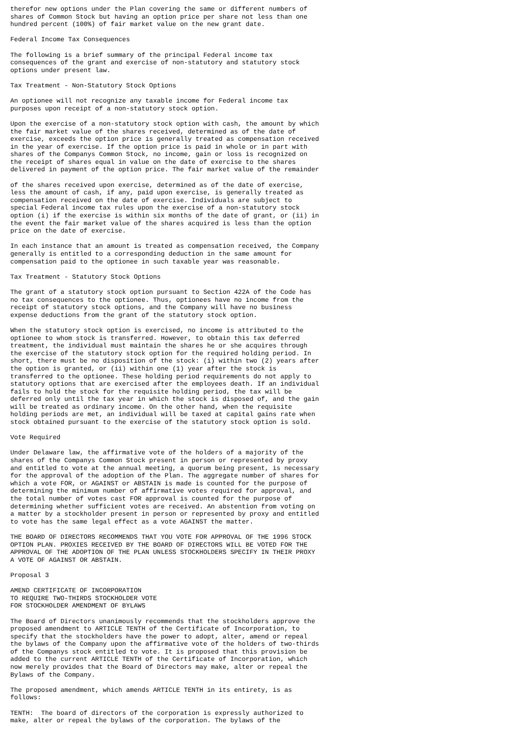therefor new options under the Plan covering the same or different numbers of
shares of Common Stock but having an option price per share not less than one
hundred percent (100%) of fair market value on the new grant date.

Federal Income Tax Consequences

The following is a brief summary of the principal Federal income tax
consequences of the grant and exercise of non-statutory and statutory stock
options under present law.

Tax Treatment - Non-Statutory Stock Options

An optionee will not recognize any taxable income for Federal income tax
purposes upon receipt of a non-statutory stock option.

Upon the exercise of a non-statutory stock option with cash, the amount by which
the fair market value of the shares received, determined as of the date of
exercise, exceeds the option price is generally treated as compensation received
in the year of exercise. If the option price is paid in whole or in part with
shares of the Companys Common Stock, no income, gain or loss is recognized on
the receipt of shares equal in value on the date of exercise to the shares
delivered in payment of the option price. The fair market value of the remainder

of the shares received upon exercise, determined as of the date of exercise,
less the amount of cash, if any, paid upon exercise, is generally treated as
compensation received on the date of exercise. Individuals are subject to
special Federal income tax rules upon the exercise of a non-statutory stock
option (i) if the exercise is within six months of the date of grant, or (ii) in
the event the fair market value of the shares acquired is less than the option
price on the date of exercise.

In each instance that an amount is treated as compensation received, the Company
generally is entitled to a corresponding deduction in the same amount for
compensation paid to the optionee in such taxable year was reasonable.

Tax Treatment - Statutory Stock Options

The grant of a statutory stock option pursuant to Section 422A of the Code has
no tax consequences to the optionee. Thus, optionees have no income from the
receipt of statutory stock options, and the Company will have no business
expense deductions from the grant of the statutory stock option.

When the statutory stock option is exercised, no income is attributed to the
optionee to whom stock is transferred. However, to obtain this tax deferred
treatment, the individual must maintain the shares he or she acquires through
the exercise of the statutory stock option for the required holding period. In
short, there must be no disposition of the stock: (i) within two (2) years after
the option is granted, or (ii) within one (1) year after the stock is
transferred to the optionee. These holding period requirements do not apply to
statutory options that are exercised after the employees death. If an individual
fails to hold the stock for the requisite holding period, the tax will be
deferred only until the tax year in which the stock is disposed of, and the gain
will be treated as ordinary income. On the other hand, when the requisite
holding periods are met, an individual will be taxed at capital gains rate when
stock obtained pursuant to the exercise of the statutory stock option is sold.

Vote Required

Under Delaware law, the affirmative vote of the holders of a majority of the
shares of the Companys Common Stock present in person or represented by proxy
and entitled to vote at the annual meeting, a quorum being present, is necessary
for the approval of the adoption of the Plan. The aggregate number of shares for
which a vote FOR, or AGAINST or ABSTAIN is made is counted for the purpose of
determining the minimum number of affirmative votes required for approval, and
the total number of votes cast FOR approval is counted for the purpose of
determining whether sufficient votes are received. An abstention from voting on
a matter by a stockholder present in person or represented by proxy and entitled
to vote has the same legal effect as a vote AGAINST the matter.

THE BOARD OF DIRECTORS RECOMMENDS THAT YOU VOTE FOR APPROVAL OF THE 1996 STOCK
OPTION PLAN. PROXIES RECEIVED BY THE BOARD OF DIRECTORS WILL BE VOTED FOR THE
APPROVAL OF THE ADOPTION OF THE PLAN UNLESS STOCKHOLDERS SPECIFY IN THEIR PROXY
A VOTE OF AGAINST OR ABSTAIN.

Proposal 3

AMEND CERTIFICATE OF INCORPORATION
TO REQUIRE TWO-THIRDS STOCKHOLDER VOTE
FOR STOCKHOLDER AMENDMENT OF BYLAWS

The Board of Directors unanimously recommends that the stockholders approve the
proposed amendment to ARTICLE TENTH of the Certificate of Incorporation, to
specify that the stockholders have the power to adopt, alter, amend or repeal
the bylaws of the Company upon the affirmative vote of the holders of two-thirds
of the Companys stock entitled to vote. It is proposed that this provision be
added to the current ARTICLE TENTH of the Certificate of Incorporation, which
now merely provides that the Board of Directors may make, alter or repeal the
Bylaws of the Company.

The proposed amendment, which amends ARTICLE TENTH in its entirety, is as
follows:

TENTH:  The board of directors of the corporation is expressly authorized to
make, alter or repeal the bylaws of the corporation. The bylaws of the